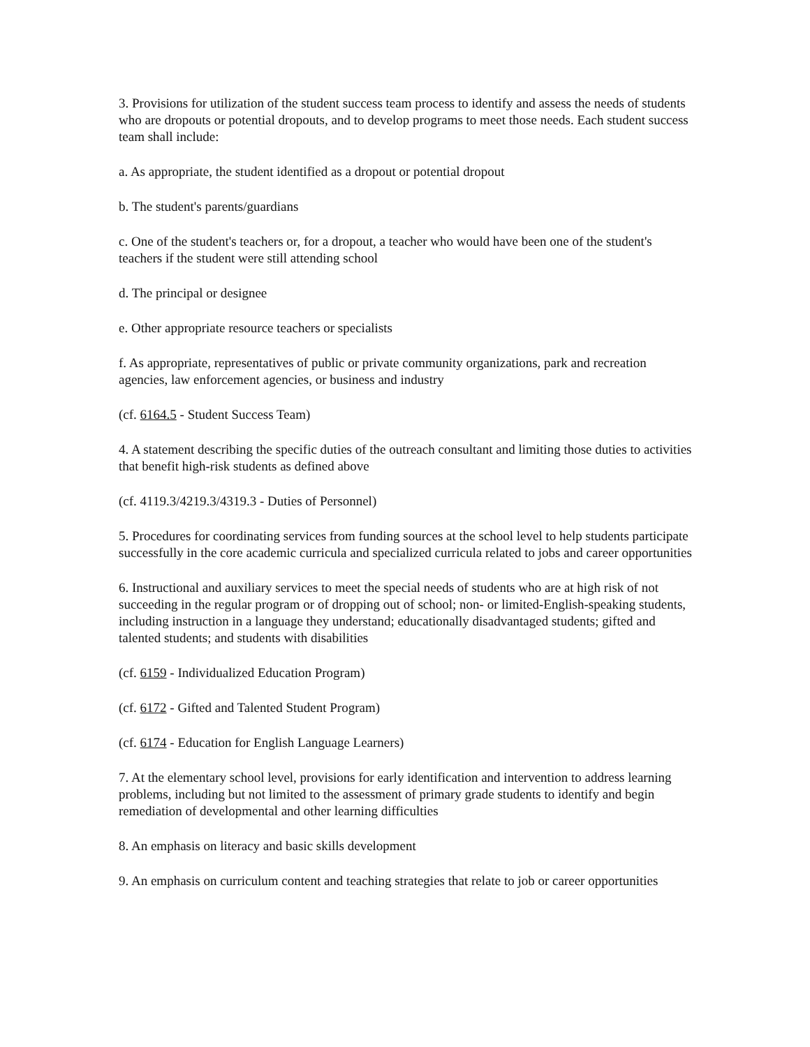3. Provisions for utilization of the student success team process to identify and assess the needs of students who are dropouts or potential dropouts, and to develop programs to meet those needs. Each student success team shall include:
a. As appropriate, the student identified as a dropout or potential dropout
b. The student's parents/guardians
c. One of the student's teachers or, for a dropout, a teacher who would have been one of the student's teachers if the student were still attending school
d. The principal or designee
e. Other appropriate resource teachers or specialists
f. As appropriate, representatives of public or private community organizations, park and recreation agencies, law enforcement agencies, or business and industry
(cf. 6164.5 - Student Success Team)
4. A statement describing the specific duties of the outreach consultant and limiting those duties to activities that benefit high-risk students as defined above
(cf. 4119.3/4219.3/4319.3 - Duties of Personnel)
5. Procedures for coordinating services from funding sources at the school level to help students participate successfully in the core academic curricula and specialized curricula related to jobs and career opportunities
6. Instructional and auxiliary services to meet the special needs of students who are at high risk of not succeeding in the regular program or of dropping out of school; non- or limited-English-speaking students, including instruction in a language they understand; educationally disadvantaged students; gifted and talented students; and students with disabilities
(cf. 6159 - Individualized Education Program)
(cf. 6172 - Gifted and Talented Student Program)
(cf. 6174 - Education for English Language Learners)
7. At the elementary school level, provisions for early identification and intervention to address learning problems, including but not limited to the assessment of primary grade students to identify and begin remediation of developmental and other learning difficulties
8. An emphasis on literacy and basic skills development
9. An emphasis on curriculum content and teaching strategies that relate to job or career opportunities